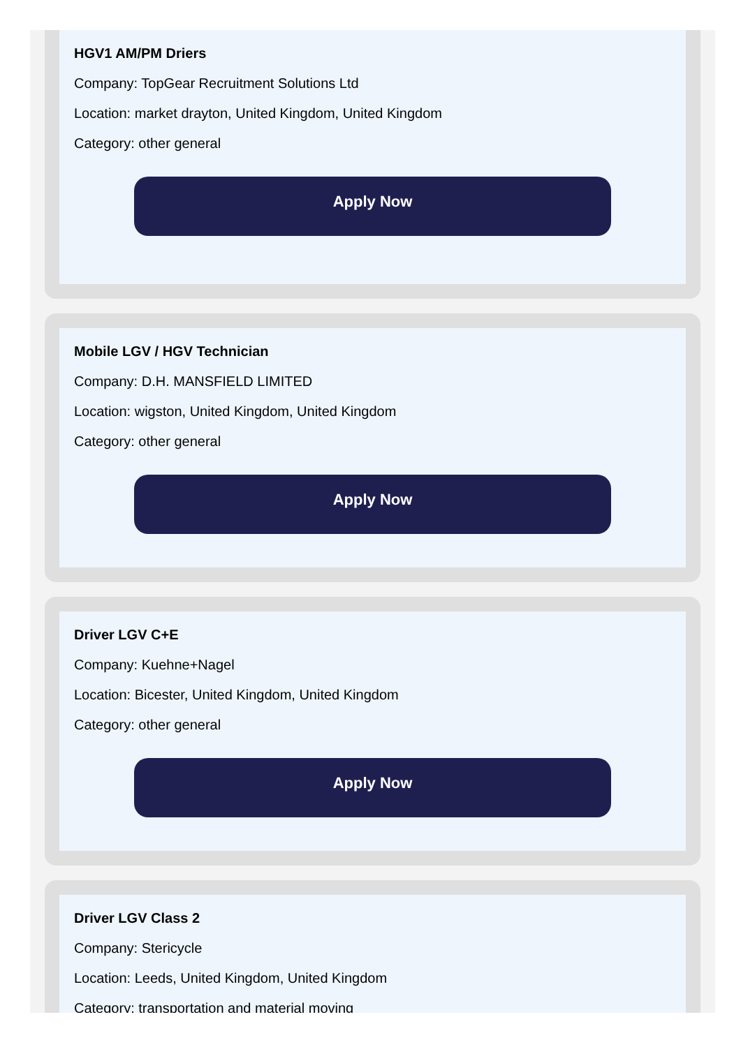HGV1 AM/PM Driers
Company: TopGear Recruitment Solutions Ltd
Location: market drayton, United Kingdom, United Kingdom
Category: other general
Apply Now
Mobile LGV / HGV Technician
Company: D.H. MANSFIELD LIMITED
Location: wigston, United Kingdom, United Kingdom
Category: other general
Apply Now
Driver LGV C+E
Company: Kuehne+Nagel
Location: Bicester, United Kingdom, United Kingdom
Category: other general
Apply Now
Driver LGV Class 2
Company: Stericycle
Location: Leeds, United Kingdom, United Kingdom
Category: transportation and material moving